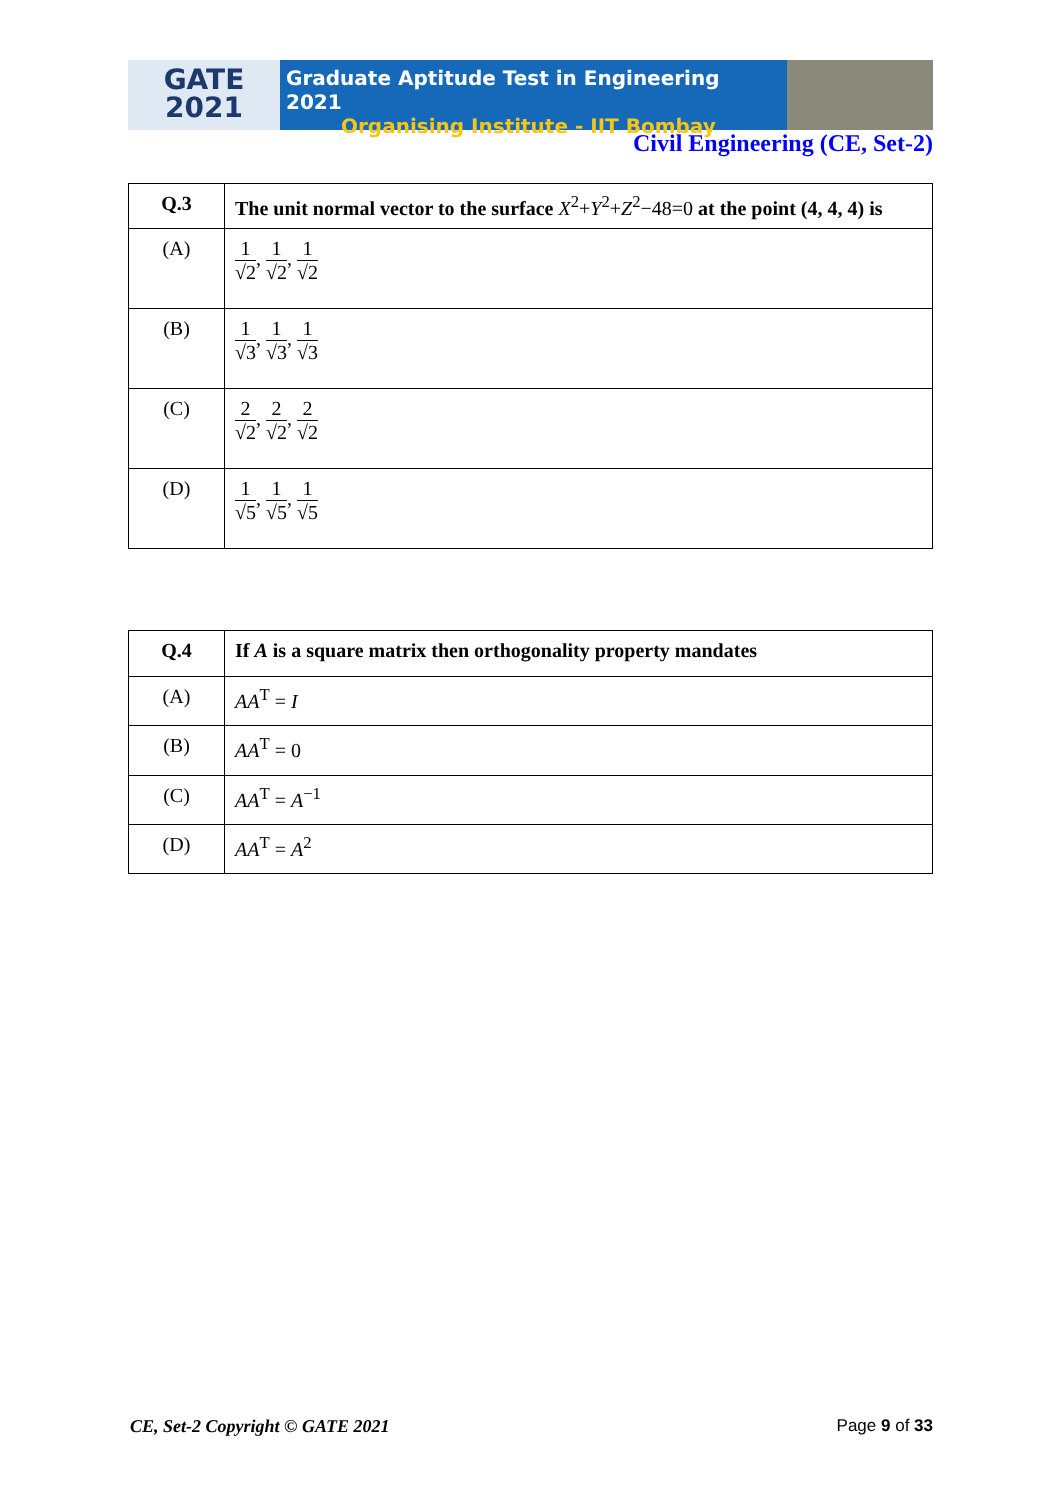GATE
2021
Graduate Aptitude Test in Engineering 2021
Organising Institute - IIT Bombay
Civil Engineering (CE, Set-2)
| Q.3 | The unit normal vector to the surface X<sup>2</sup>+ Y<sup>2</sup>+ Z<sup>2</sup>−48=0 at the point (4, 4, 4) is |
| (A) | 1 √2 , 1 √2 , 1 √2 |
| (B) | 1 √3 , 1 √3 , 1 √3 |
| (C) | 2 √2 , 2 √2 , 2 √2 |
| (D) | 1 √5 , 1 √5 , 1 √5 |
| Q.4 | If A is a square matrix then orthogonality property mandates |
| (A) | AA<sup>T</sup> = I |
| (B) | AA<sup>T</sup> = 0 |
| (C) | AA<sup>T</sup> = A<sup>−1</sup> |
| (D) | AA<sup>T</sup> = A<sup>2</sup> |
CE, Set-2 Copyright © GATE 2021 Page 9 of 33